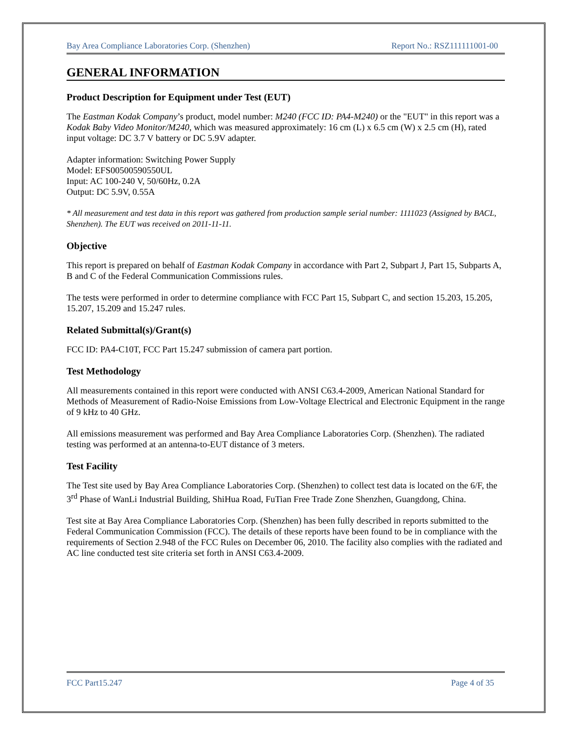Bay Area Compliance Laboratories Corp. (Shenzhen) Report No.: RSZ111111001-00
GENERAL INFORMATION
Product Description for Equipment under Test (EUT)
The Eastman Kodak Company’s product, model number: M240 (FCC ID: PA4-M240) or the "EUT" in this report was a Kodak Baby Video Monitor/M240, which was measured approximately: 16 cm (L) x 6.5 cm (W) x 2.5 cm (H), rated input voltage: DC 3.7 V battery or DC 5.9V adapter.
Adapter information: Switching Power Supply
Model: EFS00500590550UL
Input: AC 100-240 V, 50/60Hz, 0.2A
Output: DC 5.9V, 0.55A
* All measurement and test data in this report was gathered from production sample serial number: 1111023 (Assigned by BACL, Shenzhen). The EUT was received on 2011-11-11.
Objective
This report is prepared on behalf of Eastman Kodak Company in accordance with Part 2, Subpart J, Part 15, Subparts A, B and C of the Federal Communication Commissions rules.
The tests were performed in order to determine compliance with FCC Part 15, Subpart C, and section 15.203, 15.205, 15.207, 15.209 and 15.247 rules.
Related Submittal(s)/Grant(s)
FCC ID: PA4-C10T, FCC Part 15.247 submission of camera part portion.
Test Methodology
All measurements contained in this report were conducted with ANSI C63.4-2009, American National Standard for Methods of Measurement of Radio-Noise Emissions from Low-Voltage Electrical and Electronic Equipment in the range of 9 kHz to 40 GHz.
All emissions measurement was performed and Bay Area Compliance Laboratories Corp. (Shenzhen). The radiated testing was performed at an antenna-to-EUT distance of 3 meters.
Test Facility
The Test site used by Bay Area Compliance Laboratories Corp. (Shenzhen) to collect test data is located on the 6/F, the 3<sup>rd</sup> Phase of WanLi Industrial Building, ShiHua Road, FuTian Free Trade Zone Shenzhen, Guangdong, China.
Test site at Bay Area Compliance Laboratories Corp. (Shenzhen) has been fully described in reports submitted to the Federal Communication Commission (FCC). The details of these reports have been found to be in compliance with the requirements of Section 2.948 of the FCC Rules on December 06, 2010. The facility also complies with the radiated and AC line conducted test site criteria set forth in ANSI C63.4-2009.
FCC Part15.247 Page 4 of 35